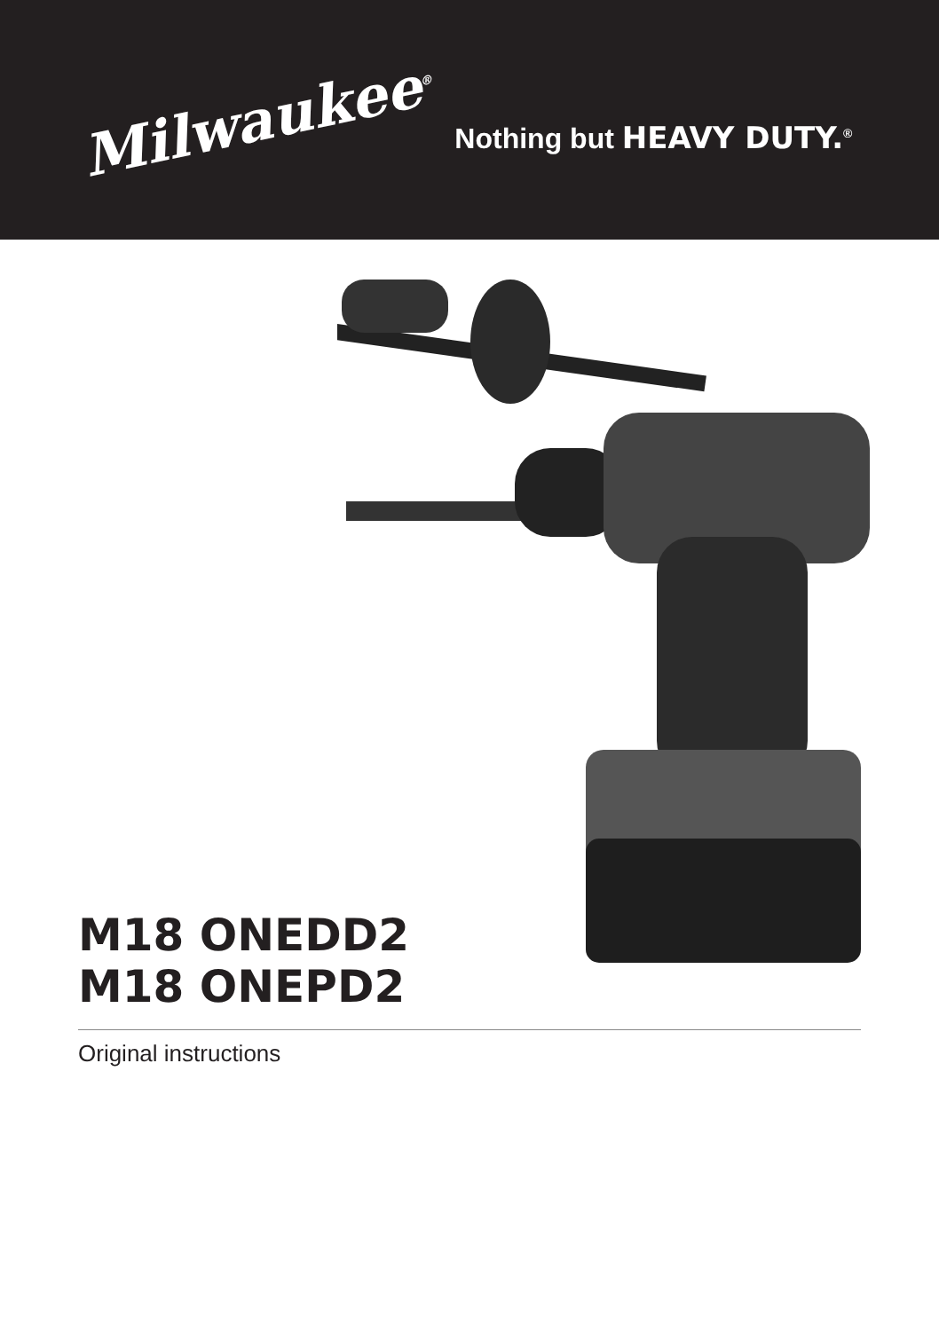Milwaukee<sup>®</sup>
Nothing but HEAVY DUTY.<sup>®</sup>
M18 ONEDD2
M18 ONEPD2
Original instructions